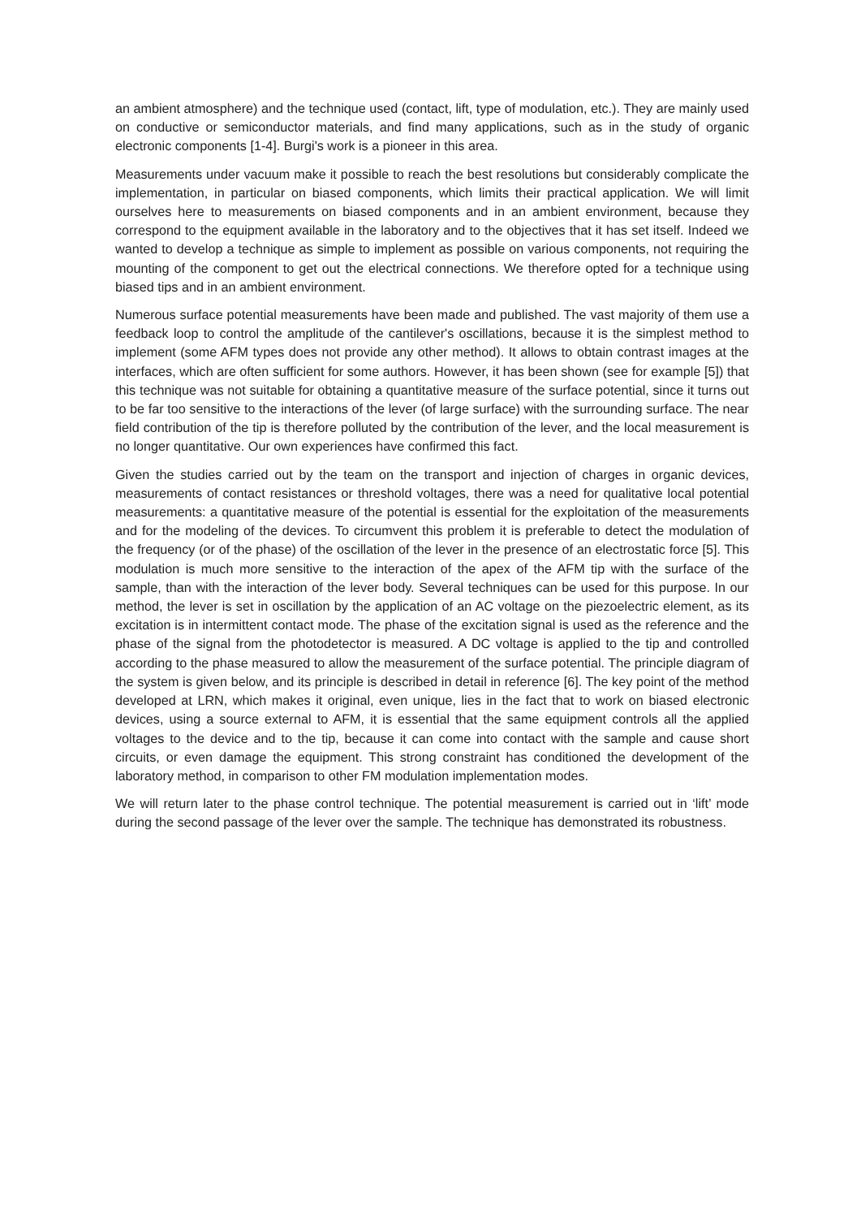an ambient atmosphere) and the technique used (contact, lift, type of modulation, etc.). They are mainly used on conductive or semiconductor materials, and find many applications, such as in the study of organic electronic components [1-4]. Burgi's work is a pioneer in this area.
Measurements under vacuum make it possible to reach the best resolutions but considerably complicate the implementation, in particular on biased components, which limits their practical application. We will limit ourselves here to measurements on biased components and in an ambient environment, because they correspond to the equipment available in the laboratory and to the objectives that it has set itself. Indeed we wanted to develop a technique as simple to implement as possible on various components, not requiring the mounting of the component to get out the electrical connections. We therefore opted for a technique using biased tips and in an ambient environment.
Numerous surface potential measurements have been made and published. The vast majority of them use a feedback loop to control the amplitude of the cantilever's oscillations, because it is the simplest method to implement (some AFM types does not provide any other method). It allows to obtain contrast images at the interfaces, which are often sufficient for some authors. However, it has been shown (see for example [5]) that this technique was not suitable for obtaining a quantitative measure of the surface potential, since it turns out to be far too sensitive to the interactions of the lever (of large surface) with the surrounding surface. The near field contribution of the tip is therefore polluted by the contribution of the lever, and the local measurement is no longer quantitative. Our own experiences have confirmed this fact.
Given the studies carried out by the team on the transport and injection of charges in organic devices, measurements of contact resistances or threshold voltages, there was a need for qualitative local potential measurements: a quantitative measure of the potential is essential for the exploitation of the measurements and for the modeling of the devices. To circumvent this problem it is preferable to detect the modulation of the frequency (or of the phase) of the oscillation of the lever in the presence of an electrostatic force [5]. This modulation is much more sensitive to the interaction of the apex of the AFM tip with the surface of the sample, than with the interaction of the lever body. Several techniques can be used for this purpose. In our method, the lever is set in oscillation by the application of an AC voltage on the piezoelectric element, as its excitation is in intermittent contact mode. The phase of the excitation signal is used as the reference and the phase of the signal from the photodetector is measured. A DC voltage is applied to the tip and controlled according to the phase measured to allow the measurement of the surface potential. The principle diagram of the system is given below, and its principle is described in detail in reference [6]. The key point of the method developed at LRN, which makes it original, even unique, lies in the fact that to work on biased electronic devices, using a source external to AFM, it is essential that the same equipment controls all the applied voltages to the device and to the tip, because it can come into contact with the sample and cause short circuits, or even damage the equipment. This strong constraint has conditioned the development of the laboratory method, in comparison to other FM modulation implementation modes.
We will return later to the phase control technique. The potential measurement is carried out in ‘lift’ mode during the second passage of the lever over the sample. The technique has demonstrated its robustness.